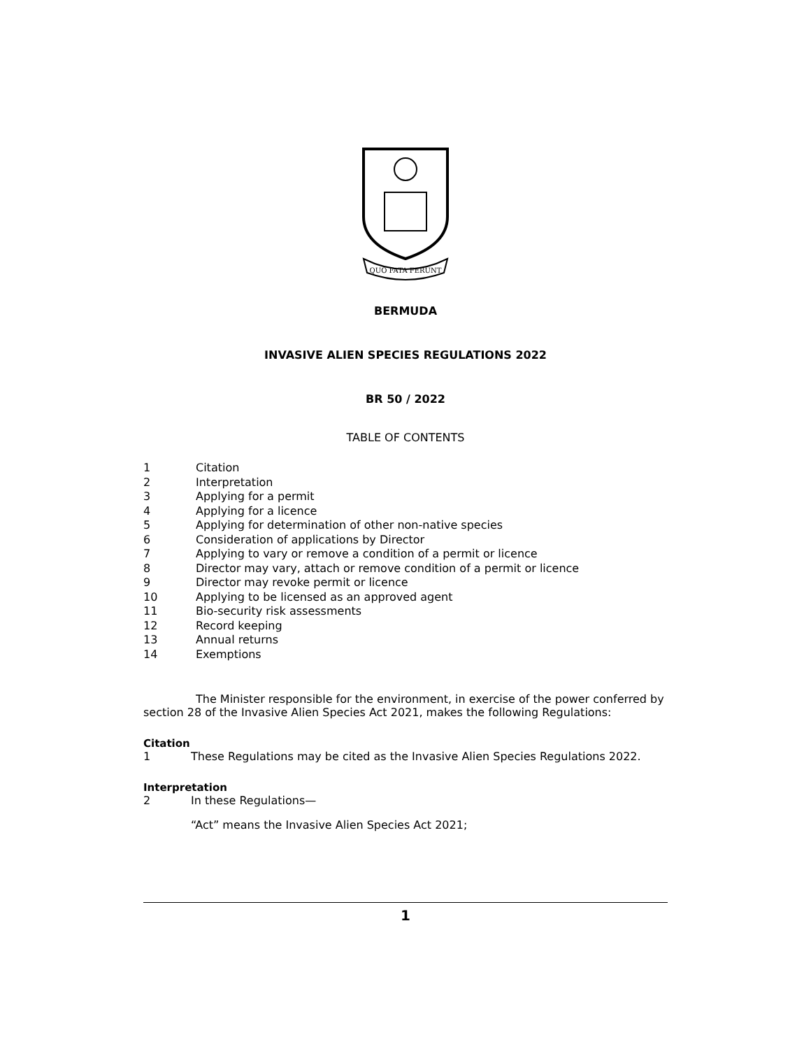QUO FATA FERUNT
BERMUDA
INVASIVE ALIEN SPECIES REGULATIONS 2022
BR 50 / 2022
TABLE OF CONTENTS
1 Citation
2 Interpretation
3 Applying for a permit
4 Applying for a licence
5 Applying for determination of other non-native species
6 Consideration of applications by Director
7 Applying to vary or remove a condition of a permit or licence
8 Director may vary, attach or remove condition of a permit or licence
9 Director may revoke permit or licence
10 Applying to be licensed as an approved agent
11 Bio-security risk assessments
12 Record keeping
13 Annual returns
14 Exemptions
The Minister responsible for the environment, in exercise of the power conferred by section 28 of the Invasive Alien Species Act 2021, makes the following Regulations:
Citation
1 These Regulations may be cited as the Invasive Alien Species Regulations 2022.
Interpretation
2 In these Regulations—
“Act” means the Invasive Alien Species Act 2021;
1